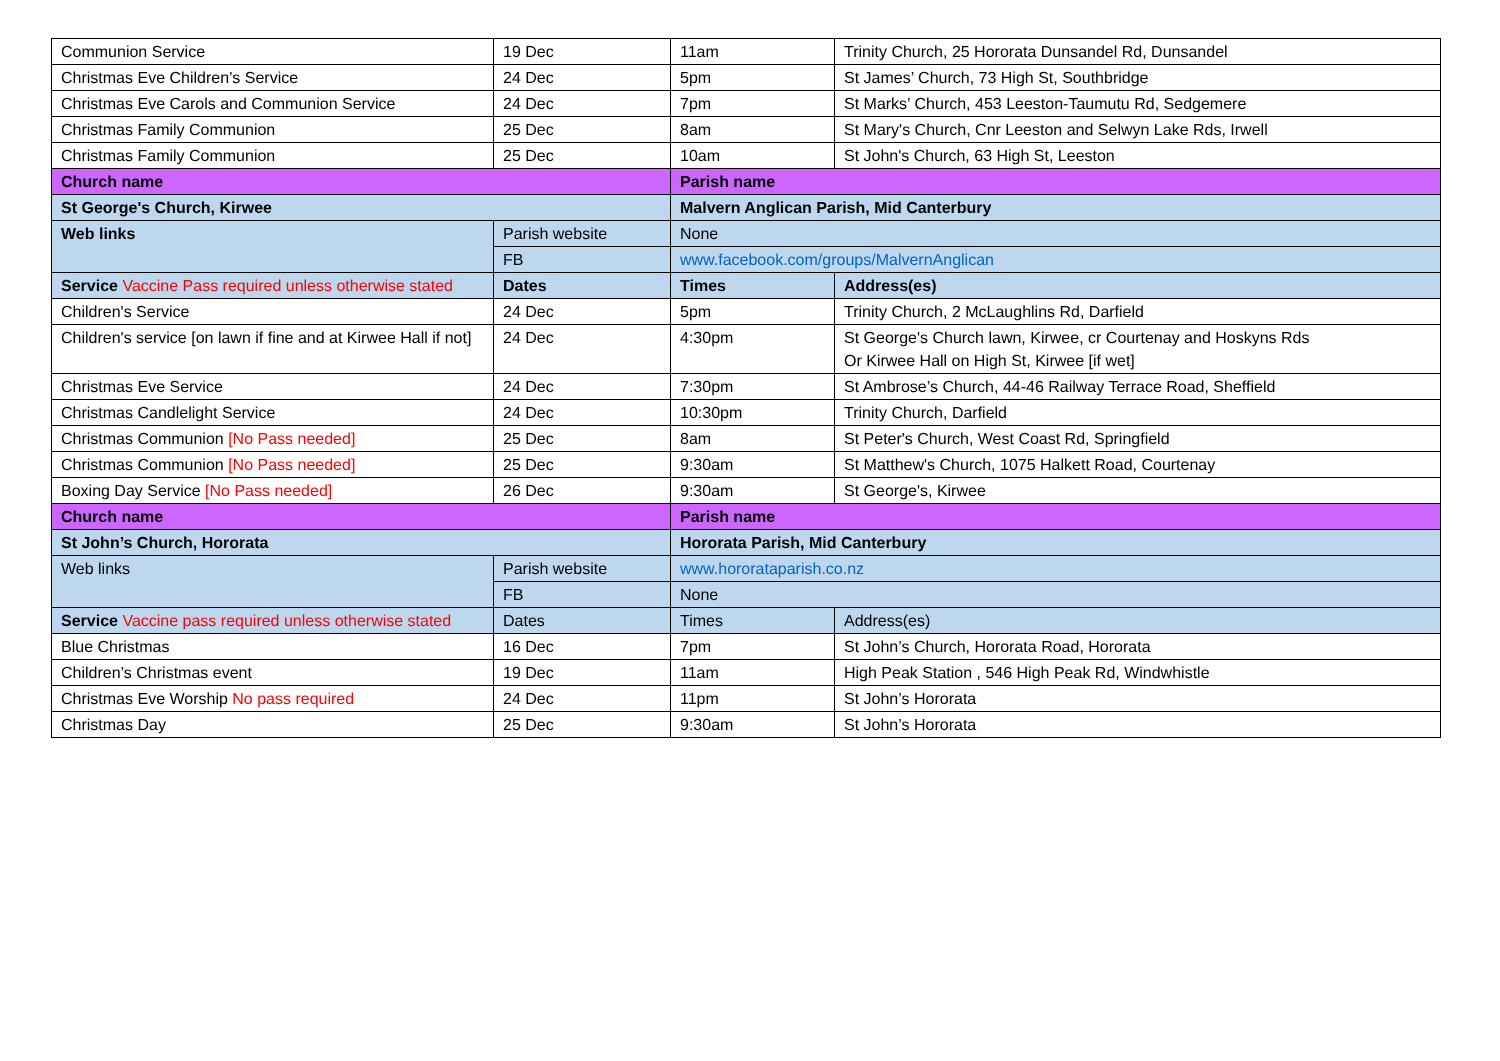| Communion Service | 19 Dec | 11am | Trinity Church, 25 Hororata Dunsandel Rd, Dunsandel |
| Christmas Eve Children’s Service | 24 Dec | 5pm | St James’ Church, 73 High St, Southbridge |
| Christmas Eve Carols and Communion Service | 24 Dec | 7pm | St Marks’ Church, 453 Leeston-Taumutu Rd, Sedgemere |
| Christmas Family Communion | 25 Dec | 8am | St Mary's Church, Cnr Leeston and Selwyn Lake Rds, Irwell |
| Christmas Family Communion | 25 Dec | 10am | St John's Church, 63 High St, Leeston |
| Church name | | Parish name | |
| St George's Church, Kirwee | | Malvern Anglican Parish, Mid Canterbury | |
| Web links | Parish website | None | |
| | FB | www.facebook.com/groups/MalvernAnglican | |
| Service Vaccine Pass required unless otherwise stated | Dates | Times | Address(es) |
| Children's Service | 24 Dec | 5pm | Trinity Church, 2 McLaughlins Rd, Darfield |
| Children's service [on lawn if fine and at Kirwee Hall if not] | 24 Dec | 4:30pm | St George's Church lawn, Kirwee, cr Courtenay and Hoskyns Rds Or Kirwee Hall on High St, Kirwee [if wet] |
| Christmas Eve Service | 24 Dec | 7:30pm | St Ambrose’s Church, 44-46 Railway Terrace Road, Sheffield |
| Christmas Candlelight Service | 24 Dec | 10:30pm | Trinity Church, Darfield |
| Christmas Communion [No Pass needed] | 25 Dec | 8am | St Peter's Church, West Coast Rd, Springfield |
| Christmas Communion [No Pass needed] | 25 Dec | 9:30am | St Matthew's Church, 1075 Halkett Road, Courtenay |
| Boxing Day Service [No Pass needed] | 26 Dec | 9:30am | St George's, Kirwee |
| Church name | | Parish name | |
| St John’s Church, Hororata | | Hororata Parish, Mid Canterbury | |
| Web links | Parish website | www.hororataparish.co.nz | |
| | FB | None | |
| Service Vaccine pass required unless otherwise stated | Dates | Times | Address(es) |
| Blue Christmas | 16 Dec | 7pm | St John’s Church, Hororata Road, Hororata |
| Children’s Christmas event | 19 Dec | 11am | High Peak Station , 546 High Peak Rd, Windwhistle |
| Christmas Eve Worship No pass required | 24 Dec | 11pm | St John’s Hororata |
| Christmas Day | 25 Dec | 9:30am | St John’s Hororata |